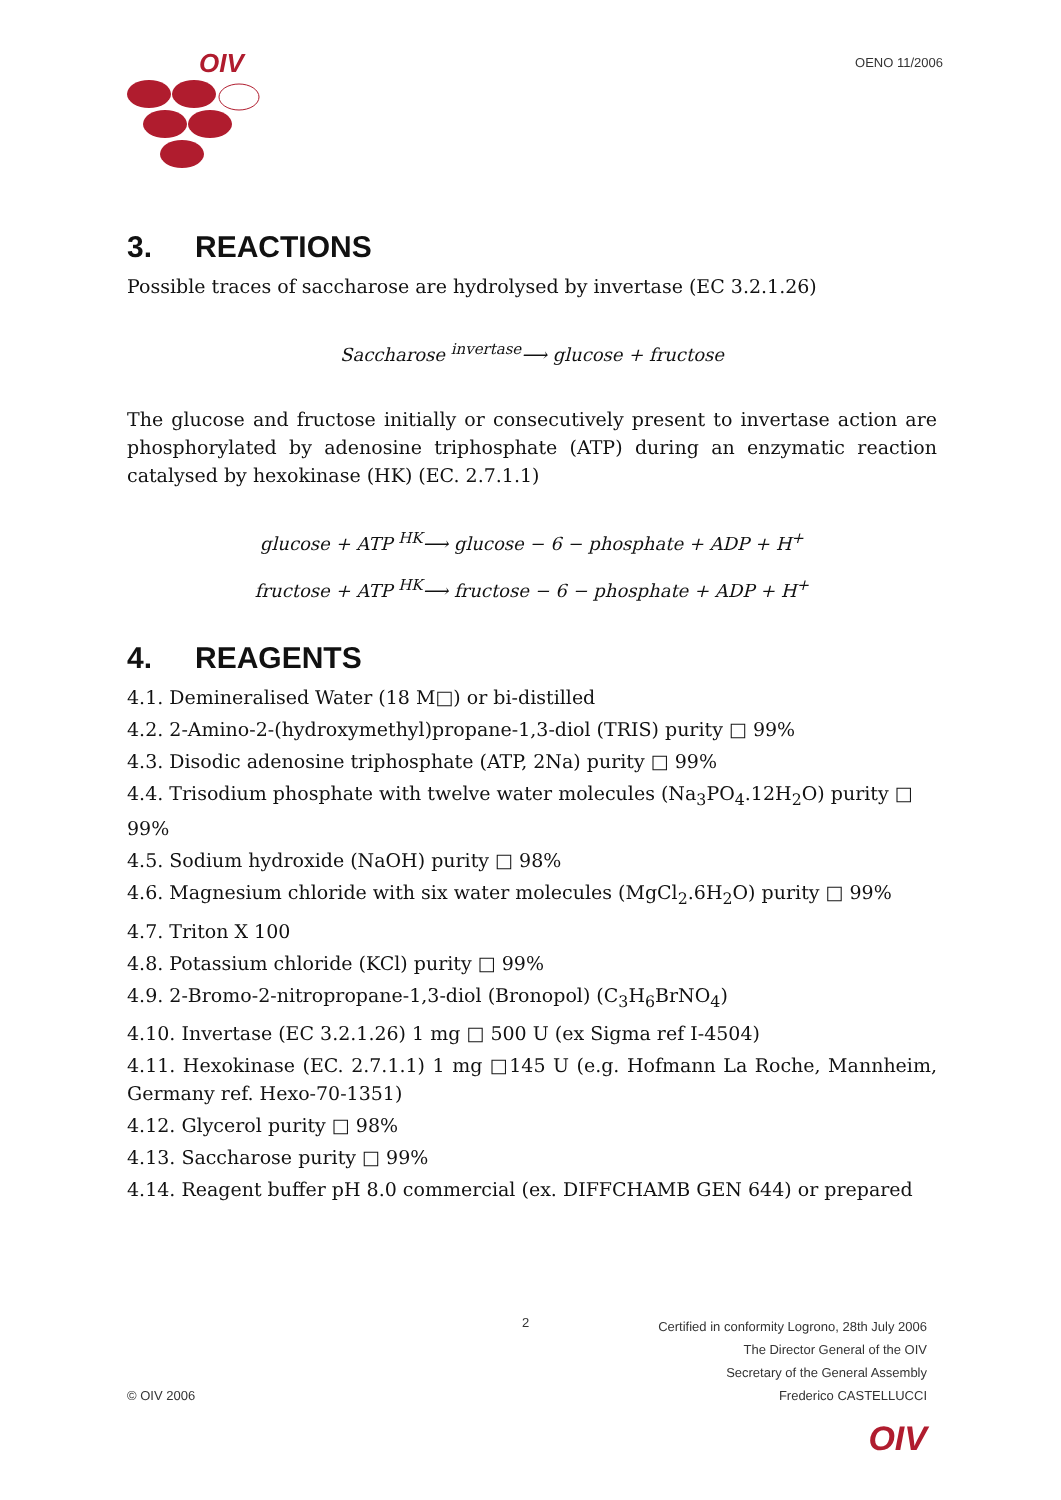OIV
OENO 11/2006
3. REACTIONS
Possible traces of saccharose are hydrolysed by invertase (EC 3.2.1.26)
Saccharose <sup>invertase</sup>⟶ glucose + fructose
The glucose and fructose initially or consecutively present to invertase action are phosphorylated by adenosine triphosphate (ATP) during an enzymatic reaction catalysed by hexokinase (HK) (EC. 2.7.1.1)
glucose + ATP <sup>HK</sup>⟶ glucose − 6 − phosphate + ADP + H<sup>+</sup>
fructose + ATP <sup>HK</sup>⟶ fructose − 6 − phosphate + ADP + H<sup>+</sup>
4. REAGENTS
4.1. Demineralised Water (18 M□) or bi-distilled
4.2. 2-Amino-2-(hydroxymethyl)propane-1,3-diol (TRIS) purity □ 99%
4.3. Disodic adenosine triphosphate (ATP, 2Na) purity □ 99%
4.4. Trisodium phosphate with twelve water molecules (Na<sub>3</sub>PO<sub>4</sub>.12H<sub>2</sub>O) purity □ 99%
4.5. Sodium hydroxide (NaOH) purity □ 98%
4.6. Magnesium chloride with six water molecules (MgCl<sub>2</sub>.6H<sub>2</sub>O) purity □ 99%
4.7. Triton X 100
4.8. Potassium chloride (KCl) purity □ 99%
4.9. 2-Bromo-2-nitropropane-1,3-diol (Bronopol) (C<sub>3</sub>H<sub>6</sub>BrNO<sub>4</sub>)
4.10. Invertase (EC 3.2.1.26) 1 mg □ 500 U (ex Sigma ref I-4504)
4.11. Hexokinase (EC. 2.7.1.1) 1 mg □145 U (e.g. Hofmann La Roche, Mannheim, Germany ref. Hexo-70-1351)
4.12. Glycerol purity □ 98%
4.13. Saccharose purity □ 99%
4.14. Reagent buffer pH 8.0 commercial (ex. DIFFCHAMB GEN 644) or prepared
2
Certified in conformity Logrono, 28th July 2006
The Director General of the OIV
Secretary of the General Assembly
© OIV 2006 Frederico CASTELLUCCI
OIV